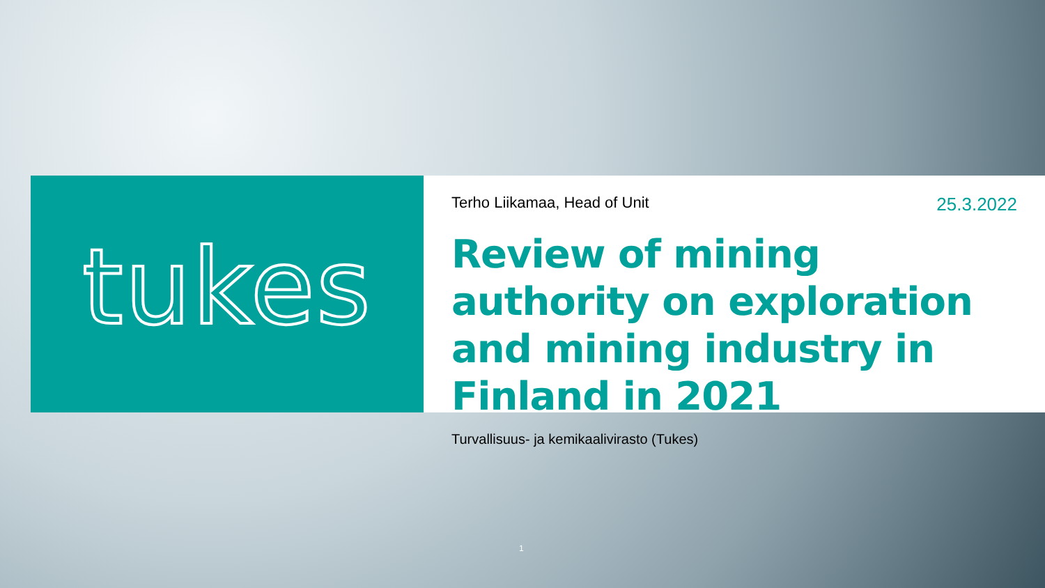tukes
Terho Liikamaa, Head of Unit 25.3.2022
Review of mining authority on exploration and mining industry in Finland in 2021
Turvallisuus- ja kemikaalivirasto (Tukes)
1